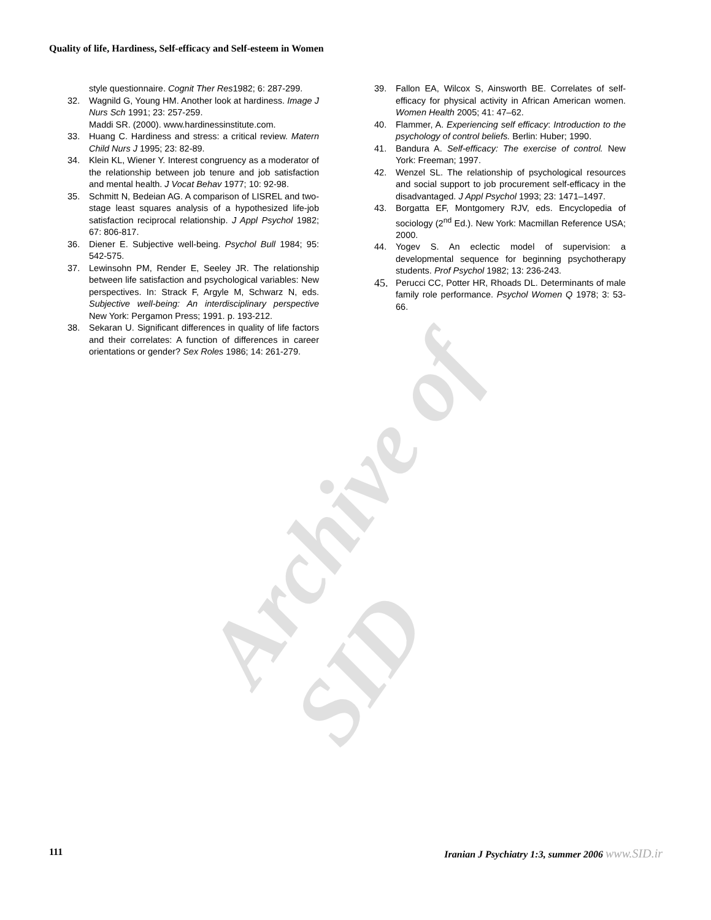Quality of life, Hardiness, Self-efficacy and Self-esteem in Women
style questionnaire. Cognit Ther Res1982; 6: 287-299.
32. Wagnild G, Young HM. Another look at hardiness. Image J Nurs Sch 1991; 23: 257-259.
Maddi SR. (2000). www.hardinessinstitute.com.
33. Huang C. Hardiness and stress: a critical review. Matern Child Nurs J 1995; 23: 82-89.
34. Klein KL, Wiener Y. Interest congruency as a moderator of the relationship between job tenure and job satisfaction and mental health. J Vocat Behav 1977; 10: 92-98.
35. Schmitt N, Bedeian AG. A comparison of LISREL and two-stage least squares analysis of a hypothesized life-job satisfaction reciprocal relationship. J Appl Psychol 1982; 67: 806-817.
36. Diener E. Subjective well-being. Psychol Bull 1984; 95: 542-575.
37. Lewinsohn PM, Render E, Seeley JR. The relationship between life satisfaction and psychological variables: New perspectives. In: Strack F, Argyle M, Schwarz N, eds. Subjective well-being: An interdisciplinary perspective New York: Pergamon Press; 1991. p. 193-212.
38. Sekaran U. Significant differences in quality of life factors and their correlates: A function of differences in career orientations or gender? Sex Roles 1986; 14: 261-279.
39. Fallon EA, Wilcox S, Ainsworth BE. Correlates of self-efficacy for physical activity in African American women. Women Health 2005; 41: 47–62.
40. Flammer, A. Experiencing self efficacy: Introduction to the psychology of control beliefs. Berlin: Huber; 1990.
41. Bandura A. Self-efficacy: The exercise of control. New York: Freeman; 1997.
42. Wenzel SL. The relationship of psychological resources and social support to job procurement self-efficacy in the disadvantaged. J Appl Psychol 1993; 23: 1471–1497.
43. Borgatta EF, Montgomery RJV, eds. Encyclopedia of sociology (2<sup>nd</sup> Ed.). New York: Macmillan Reference USA; 2000.
44. Yogev S. An eclectic model of supervision: a developmental sequence for beginning psychotherapy students. Prof Psychol 1982; 13: 236-243.
45. Perucci CC, Potter HR, Rhoads DL. Determinants of male family role performance. Psychol Women Q 1978; 3: 53-66.
Archive of SID
111 Iranian J Psychiatry 1:3, summer 2006 www.SID.ir